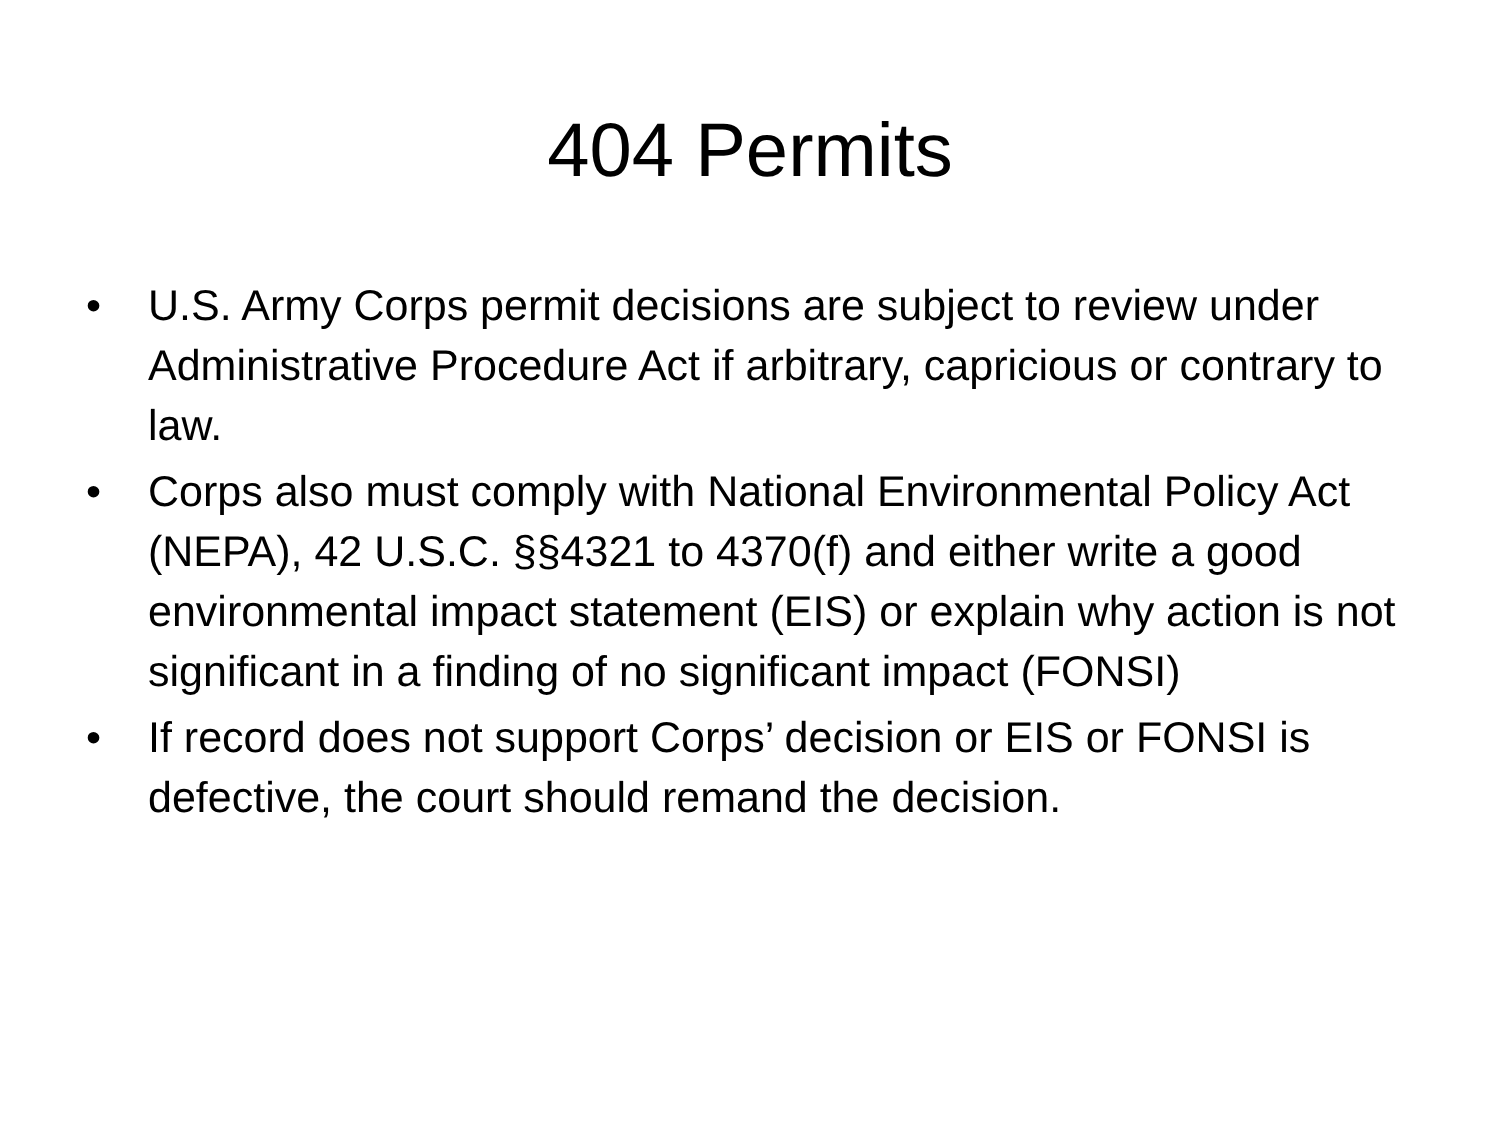404 Permits
• U.S. Army Corps permit decisions are subject to review under Administrative Procedure Act if arbitrary, capricious or contrary to law.
• Corps also must comply with National Environmental Policy Act (NEPA), 42 U.S.C. §§4321 to 4370(f) and either write a good environmental impact statement (EIS) or explain why action is not significant in a finding of no significant impact (FONSI)
• If record does not support Corps’ decision or EIS or FONSI is defective, the court should remand the decision.